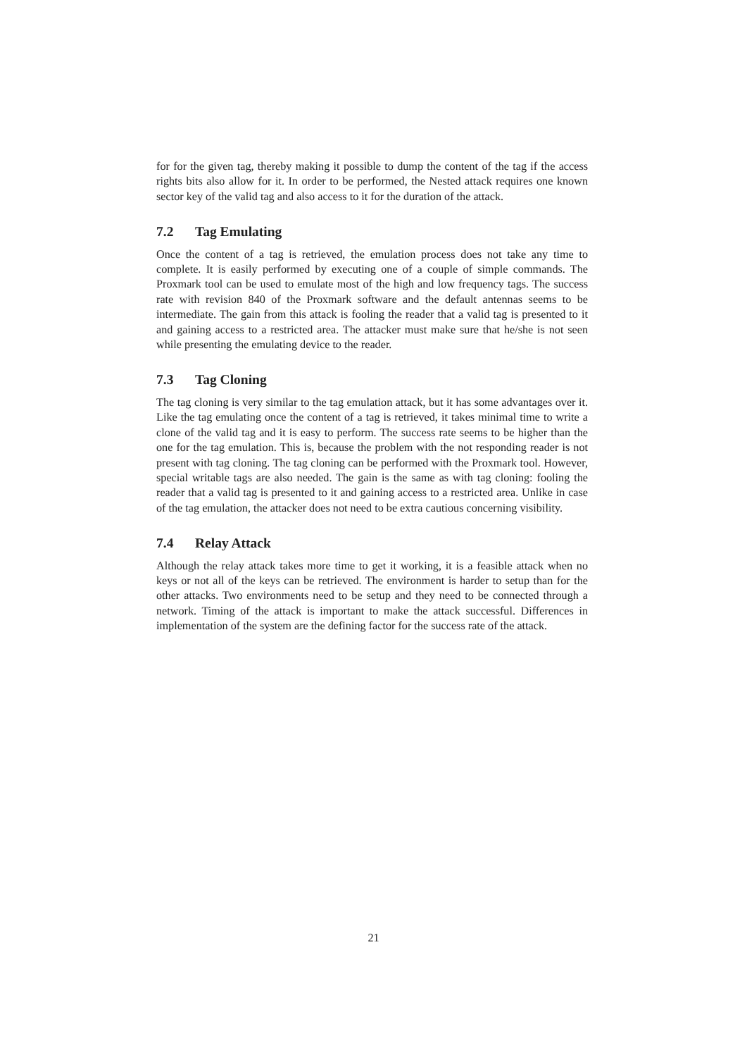for for the given tag, thereby making it possible to dump the content of the tag if the access rights bits also allow for it. In order to be performed, the Nested attack requires one known sector key of the valid tag and also access to it for the duration of the attack.
7.2 Tag Emulating
Once the content of a tag is retrieved, the emulation process does not take any time to complete. It is easily performed by executing one of a couple of simple commands. The Proxmark tool can be used to emulate most of the high and low frequency tags. The success rate with revision 840 of the Proxmark software and the default antennas seems to be intermediate. The gain from this attack is fooling the reader that a valid tag is presented to it and gaining access to a restricted area. The attacker must make sure that he/she is not seen while presenting the emulating device to the reader.
7.3 Tag Cloning
The tag cloning is very similar to the tag emulation attack, but it has some advantages over it. Like the tag emulating once the content of a tag is retrieved, it takes minimal time to write a clone of the valid tag and it is easy to perform. The success rate seems to be higher than the one for the tag emulation. This is, because the problem with the not responding reader is not present with tag cloning. The tag cloning can be performed with the Proxmark tool. However, special writable tags are also needed. The gain is the same as with tag cloning: fooling the reader that a valid tag is presented to it and gaining access to a restricted area. Unlike in case of the tag emulation, the attacker does not need to be extra cautious concerning visibility.
7.4 Relay Attack
Although the relay attack takes more time to get it working, it is a feasible attack when no keys or not all of the keys can be retrieved. The environment is harder to setup than for the other attacks. Two environments need to be setup and they need to be connected through a network. Timing of the attack is important to make the attack successful. Differences in implementation of the system are the defining factor for the success rate of the attack.
21